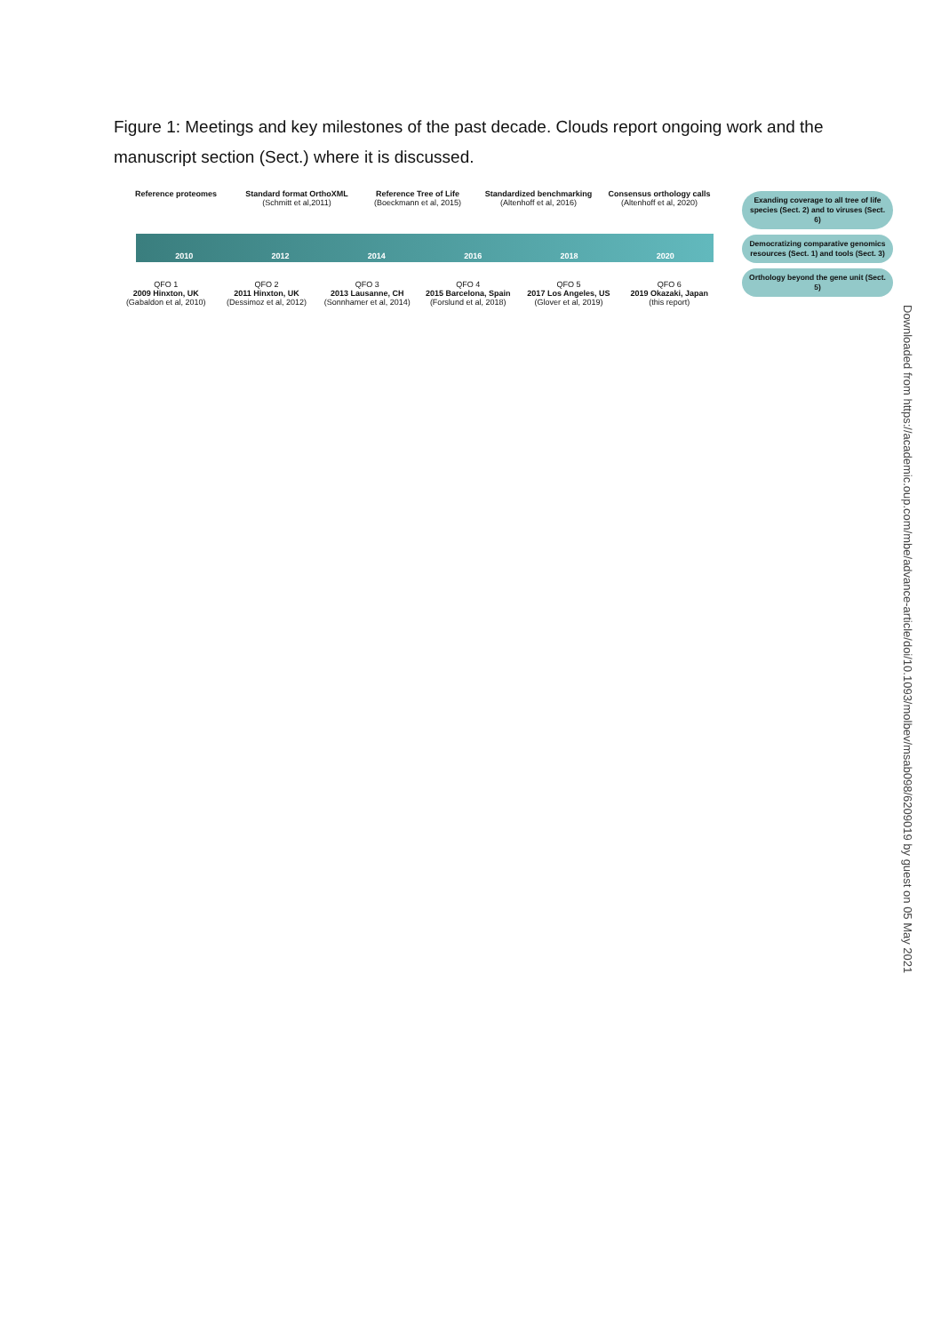Figure 1: Meetings and key milestones of the past decade. Clouds report ongoing work and the manuscript section (Sect.) where it is discussed.
Reference proteomes Standard format OrthoXML
(Schmitt et al,2011)
Reference Tree of Life
(Boeckmann et al, 2015)
Standardized benchmarking
(Altenhoff et al, 2016)
Consensus orthology calls
(Altenhoff et al, 2020)
2010 2012 2014 2016 2018 2020
QFO 1
2009 Hinxton, UK
(Gabaldon et al, 2010)
QFO 2
2011 Hinxton, UK
(Dessimoz et al, 2012)
QFO 3
2013 Lausanne, CH
(Sonnhamer et al, 2014)
QFO 4
2015 Barcelona, Spain
(Forslund et al, 2018)
QFO 5
2017 Los Angeles, US
(Glover et al, 2019)
QFO 6
2019 Okazaki, Japan
(this report)
Exanding coverage to all tree of life species (Sect. 2) and to viruses (Sect. 6)
Democratizing comparative genomics resources (Sect. 1) and tools (Sect. 3)
Orthology beyond the gene unit (Sect. 5)
Downloaded from https://academic.oup.com/mbe/advance-article/doi/10.1093/molbev/msab098/6209019 by guest on 05 May 2021